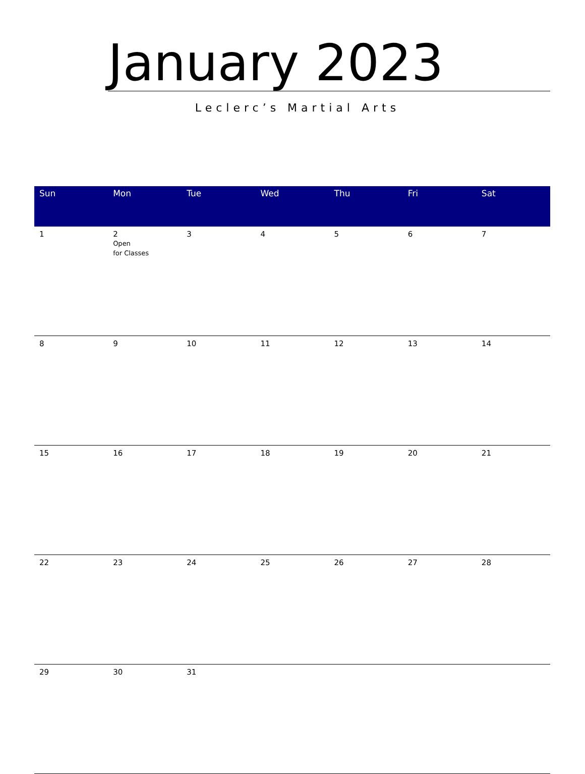January 2023
Leclerc’s Martial Arts
| Sun | Mon | Tue | Wed | Thu | Fri | Sat |
| --- | --- | --- | --- | --- | --- | --- |
| 1 | 2 Open for Classes | 3 | 4 | 5 | 6 | 7 |
| 8 | 9 | 10 | 11 | 12 | 13 | 14 |
| 15 | 16 | 17 | 18 | 19 | 20 | 21 |
| 22 | 23 | 24 | 25 | 26 | 27 | 28 |
| 29 | 30 | 31 | | | | |